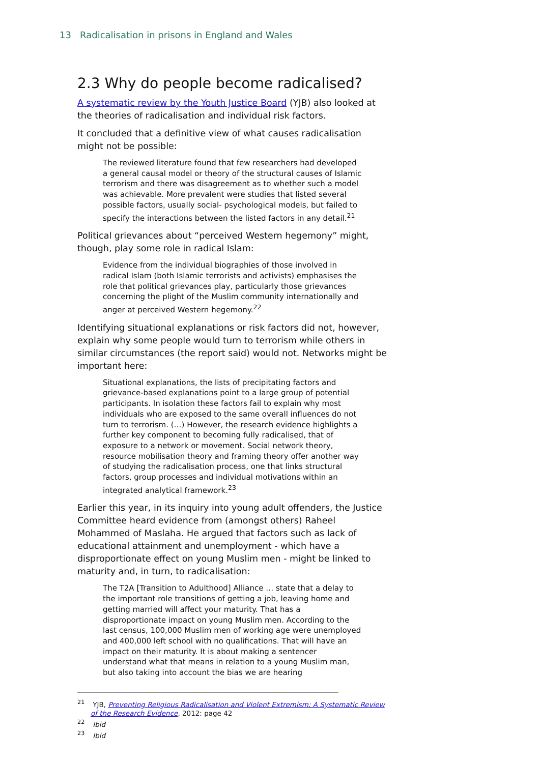13 Radicalisation in prisons in England and Wales
2.3 Why do people become radicalised?
A systematic review by the Youth Justice Board (YJB) also looked at the theories of radicalisation and individual risk factors.
It concluded that a definitive view of what causes radicalisation might not be possible:
The reviewed literature found that few researchers had developed a general causal model or theory of the structural causes of Islamic terrorism and there was disagreement as to whether such a model was achievable. More prevalent were studies that listed several possible factors, usually social- psychological models, but failed to specify the interactions between the listed factors in any detail.<sup>21</sup>
Political grievances about “perceived Western hegemony” might, though, play some role in radical Islam:
Evidence from the individual biographies of those involved in radical Islam (both Islamic terrorists and activists) emphasises the role that political grievances play, particularly those grievances concerning the plight of the Muslim community internationally and anger at perceived Western hegemony.<sup>22</sup>
Identifying situational explanations or risk factors did not, however, explain why some people would turn to terrorism while others in similar circumstances (the report said) would not. Networks might be important here:
Situational explanations, the lists of precipitating factors and grievance-based explanations point to a large group of potential participants. In isolation these factors fail to explain why most individuals who are exposed to the same overall influences do not turn to terrorism. (…) However, the research evidence highlights a further key component to becoming fully radicalised, that of exposure to a network or movement. Social network theory, resource mobilisation theory and framing theory offer another way of studying the radicalisation process, one that links structural factors, group processes and individual motivations within an integrated analytical framework.<sup>23</sup>
Earlier this year, in its inquiry into young adult offenders, the Justice Committee heard evidence from (amongst others) Raheel Mohammed of Maslaha. He argued that factors such as lack of educational attainment and unemployment - which have a disproportionate effect on young Muslim men - might be linked to maturity and, in turn, to radicalisation:
The T2A [Transition to Adulthood] Alliance … state that a delay to the important role transitions of getting a job, leaving home and getting married will affect your maturity. That has a disproportionate impact on young Muslim men. According to the last census, 100,000 Muslim men of working age were unemployed and 400,000 left school with no qualifications. That will have an impact on their maturity. It is about making a sentencer understand what that means in relation to a young Muslim man, but also taking into account the bias we are hearing
<sup>21</sup> YJB, Preventing Religious Radicalisation and Violent Extremism: A Systematic Review of the Research Evidence, 2012: page 42
<sup>22</sup> Ibid
<sup>23</sup> Ibid